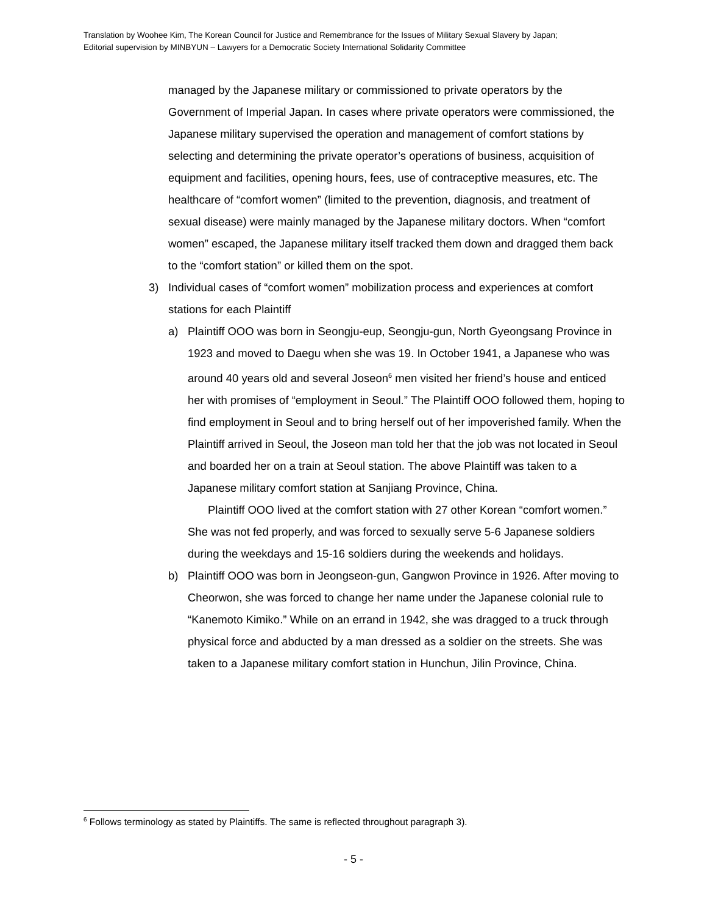Translation by Woohee Kim, The Korean Council for Justice and Remembrance for the Issues of Military Sexual Slavery by Japan;
Editorial supervision by MINBYUN – Lawyers for a Democratic Society International Solidarity Committee
managed by the Japanese military or commissioned to private operators by the Government of Imperial Japan. In cases where private operators were commissioned, the Japanese military supervised the operation and management of comfort stations by selecting and determining the private operator’s operations of business, acquisition of equipment and facilities, opening hours, fees, use of contraceptive measures, etc. The healthcare of “comfort women” (limited to the prevention, diagnosis, and treatment of sexual disease) were mainly managed by the Japanese military doctors. When “comfort women” escaped, the Japanese military itself tracked them down and dragged them back to the “comfort station” or killed them on the spot.
3) Individual cases of “comfort women” mobilization process and experiences at comfort stations for each Plaintiff
a) Plaintiff OOO was born in Seongju-eup, Seongju-gun, North Gyeongsang Province in 1923 and moved to Daegu when she was 19. In October 1941, a Japanese who was around 40 years old and several Joseon<sup>6</sup> men visited her friend’s house and enticed her with promises of “employment in Seoul.” The Plaintiff OOO followed them, hoping to find employment in Seoul and to bring herself out of her impoverished family. When the Plaintiff arrived in Seoul, the Joseon man told her that the job was not located in Seoul and boarded her on a train at Seoul station. The above Plaintiff was taken to a Japanese military comfort station at Sanjiang Province, China.
Plaintiff OOO lived at the comfort station with 27 other Korean “comfort women.” She was not fed properly, and was forced to sexually serve 5-6 Japanese soldiers during the weekdays and 15-16 soldiers during the weekends and holidays.
b) Plaintiff OOO was born in Jeongseon-gun, Gangwon Province in 1926. After moving to Cheorwon, she was forced to change her name under the Japanese colonial rule to “Kanemoto Kimiko.” While on an errand in 1942, she was dragged to a truck through physical force and abducted by a man dressed as a soldier on the streets. She was taken to a Japanese military comfort station in Hunchun, Jilin Province, China.
<sup>6</sup> Follows terminology as stated by Plaintiffs. The same is reflected throughout paragraph 3).
- 5 -